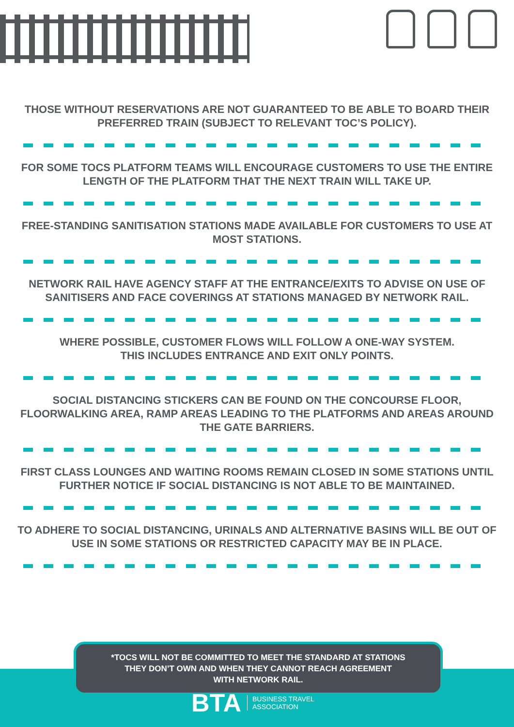THOSE WITHOUT RESERVATIONS ARE NOT GUARANTEED TO BE ABLE TO BOARD THEIR PREFERRED TRAIN (SUBJECT TO RELEVANT TOC’S POLICY).
FOR SOME TOCS PLATFORM TEAMS WILL ENCOURAGE CUSTOMERS TO USE THE ENTIRE LENGTH OF THE PLATFORM THAT THE NEXT TRAIN WILL TAKE UP.
FREE-STANDING SANITISATION STATIONS MADE AVAILABLE FOR CUSTOMERS TO USE AT MOST STATIONS.
NETWORK RAIL HAVE AGENCY STAFF AT THE ENTRANCE/EXITS TO ADVISE ON USE OF SANITISERS AND FACE COVERINGS AT STATIONS MANAGED BY NETWORK RAIL.
WHERE POSSIBLE, CUSTOMER FLOWS WILL FOLLOW A ONE-WAY SYSTEM.
THIS INCLUDES ENTRANCE AND EXIT ONLY POINTS.
SOCIAL DISTANCING STICKERS CAN BE FOUND ON THE CONCOURSE FLOOR, FLOORWALKING AREA, RAMP AREAS LEADING TO THE PLATFORMS AND AREAS AROUND THE GATE BARRIERS.
FIRST CLASS LOUNGES AND WAITING ROOMS REMAIN CLOSED IN SOME STATIONS UNTIL FURTHER NOTICE IF SOCIAL DISTANCING IS NOT ABLE TO BE MAINTAINED.
TO ADHERE TO SOCIAL DISTANCING, URINALS AND ALTERNATIVE BASINS WILL BE OUT OF USE IN SOME STATIONS OR RESTRICTED CAPACITY MAY BE IN PLACE.
*TOCS WILL NOT BE COMMITTED TO MEET THE STANDARD AT STATIONS
THEY DON’T OWN AND WHEN THEY CANNOT REACH AGREEMENT
WITH NETWORK RAIL.
BTA BUSINESS TRAVEL
ASSOCIATION